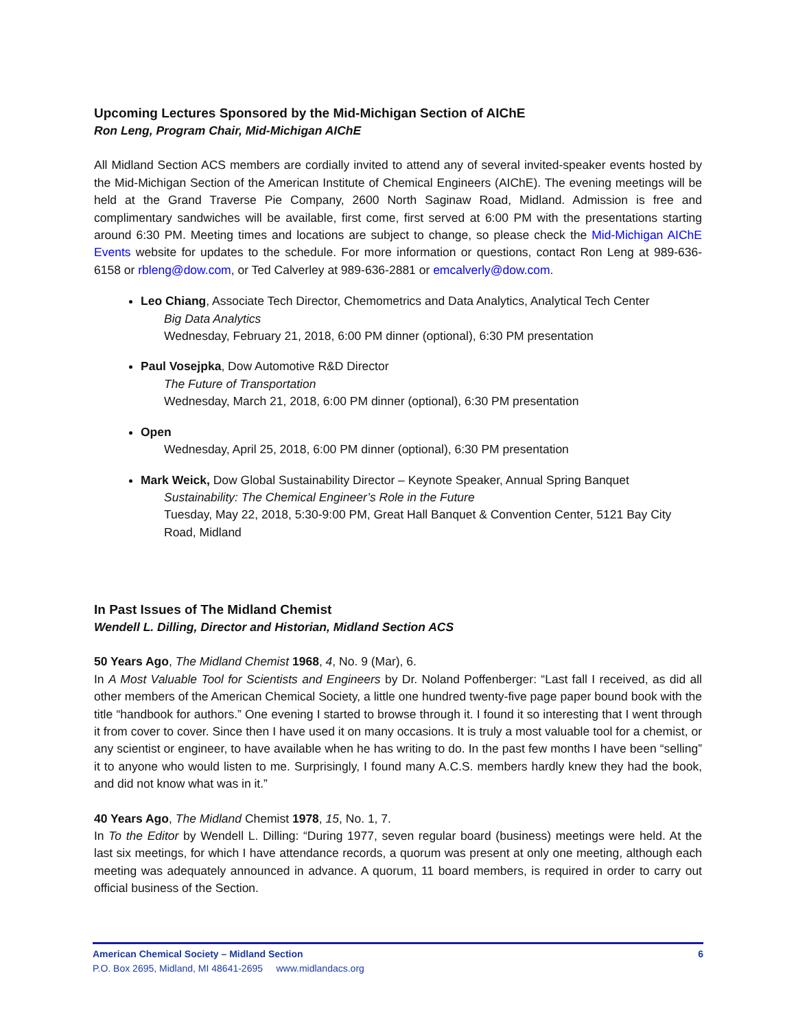Upcoming Lectures Sponsored by the Mid-Michigan Section of AIChE
Ron Leng, Program Chair, Mid-Michigan AIChE
All Midland Section ACS members are cordially invited to attend any of several invited-speaker events hosted by the Mid-Michigan Section of the American Institute of Chemical Engineers (AIChE). The evening meetings will be held at the Grand Traverse Pie Company, 2600 North Saginaw Road, Midland. Admission is free and complimentary sandwiches will be available, first come, first served at 6:00 PM with the presentations starting around 6:30 PM. Meeting times and locations are subject to change, so please check the Mid-Michigan AIChE Events website for updates to the schedule. For more information or questions, contact Ron Leng at 989-636-6158 or rbleng@dow.com, or Ted Calverley at 989-636-2881 or emcalverly@dow.com.
Leo Chiang, Associate Tech Director, Chemometrics and Data Analytics, Analytical Tech Center
Big Data Analytics
Wednesday, February 21, 2018, 6:00 PM dinner (optional), 6:30 PM presentation
Paul Vosejpka, Dow Automotive R&D Director
The Future of Transportation
Wednesday, March 21, 2018, 6:00 PM dinner (optional), 6:30 PM presentation
Open
Wednesday, April 25, 2018, 6:00 PM dinner (optional), 6:30 PM presentation
Mark Weick, Dow Global Sustainability Director – Keynote Speaker, Annual Spring Banquet
Sustainability: The Chemical Engineer’s Role in the Future
Tuesday, May 22, 2018, 5:30-9:00 PM, Great Hall Banquet & Convention Center, 5121 Bay City Road, Midland
In Past Issues of The Midland Chemist
Wendell L. Dilling, Director and Historian, Midland Section ACS
50 Years Ago, The Midland Chemist 1968, 4, No. 9 (Mar), 6.
In A Most Valuable Tool for Scientists and Engineers by Dr. Noland Poffenberger: “Last fall I received, as did all other members of the American Chemical Society, a little one hundred twenty-five page paper bound book with the title “handbook for authors.” One evening I started to browse through it. I found it so interesting that I went through it from cover to cover. Since then I have used it on many occasions. It is truly a most valuable tool for a chemist, or any scientist or engineer, to have available when he has writing to do. In the past few months I have been “selling” it to anyone who would listen to me. Surprisingly, I found many A.C.S. members hardly knew they had the book, and did not know what was in it.”
40 Years Ago, The Midland Chemist 1978, 15, No. 1, 7.
In To the Editor by Wendell L. Dilling: “During 1977, seven regular board (business) meetings were held. At the last six meetings, for which I have attendance records, a quorum was present at only one meeting, although each meeting was adequately announced in advance. A quorum, 11 board members, is required in order to carry out official business of the Section.
American Chemical Society – Midland Section 6
P.O. Box 2695, Midland, MI 48641-2695 www.midlandacs.org